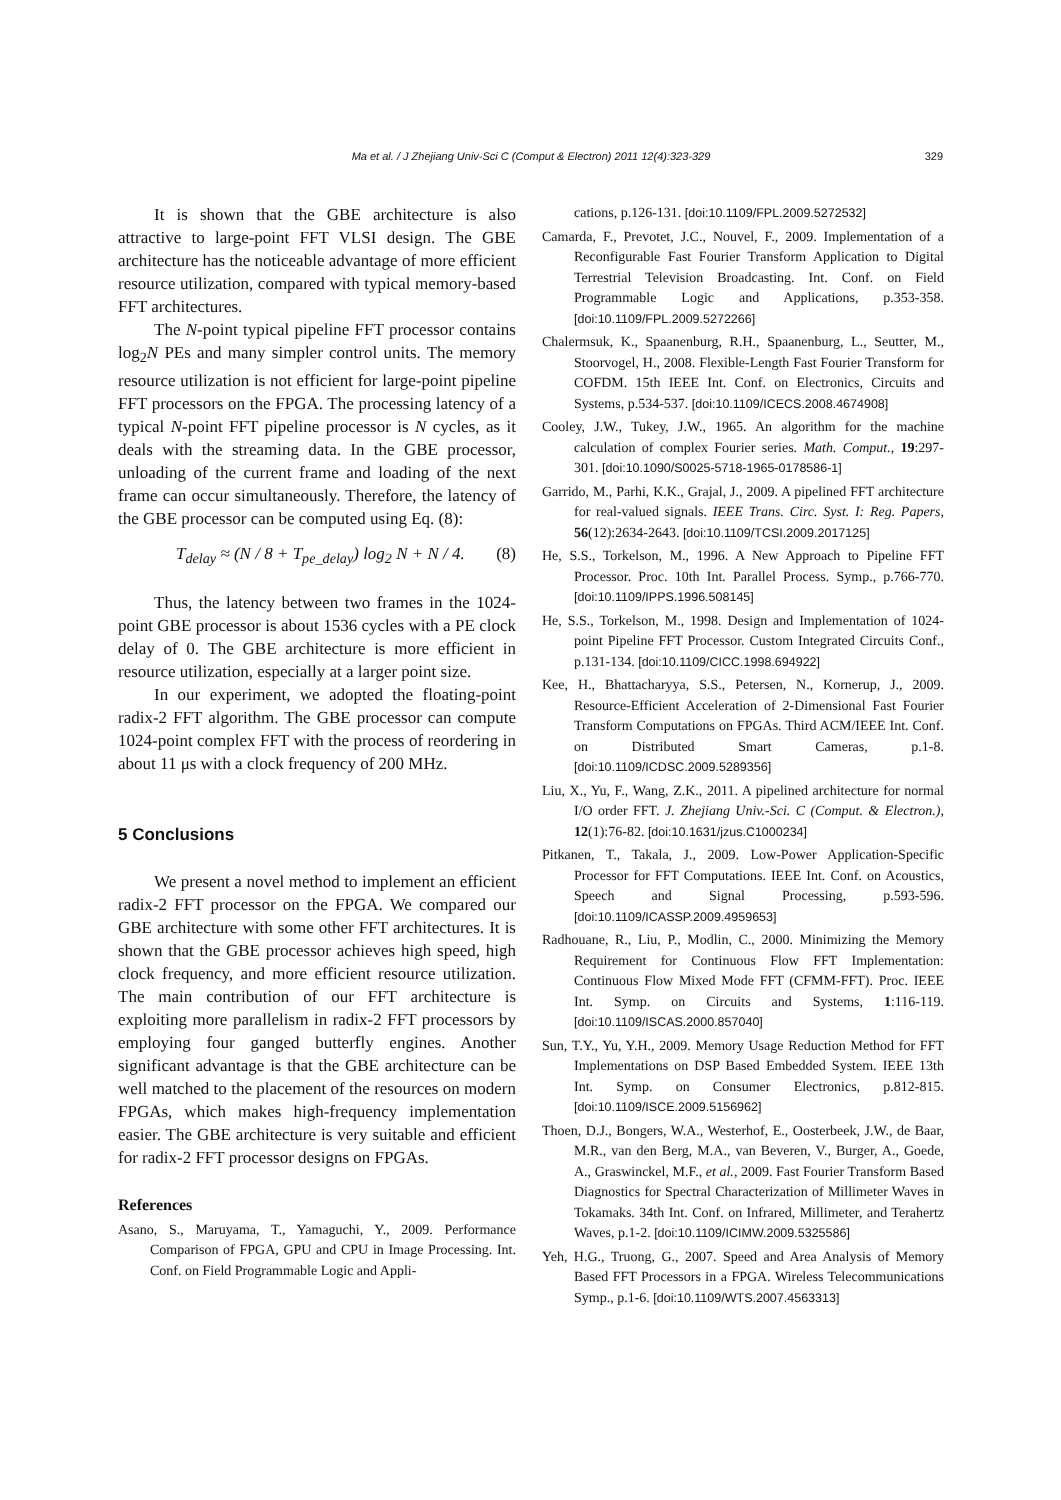Ma et al. / J Zhejiang Univ-Sci C (Comput & Electron) 2011 12(4):323-329 329
It is shown that the GBE architecture is also attractive to large-point FFT VLSI design. The GBE architecture has the noticeable advantage of more efficient resource utilization, compared with typical memory-based FFT architectures.
The N-point typical pipeline FFT processor contains log<sub>2</sub>N PEs and many simpler control units. The memory resource utilization is not efficient for large-point pipeline FFT processors on the FPGA. The processing latency of a typical N-point FFT pipeline processor is N cycles, as it deals with the streaming data. In the GBE processor, unloading of the current frame and loading of the next frame can occur simultaneously. Therefore, the latency of the GBE processor can be computed using Eq. (8):
T<sub>delay</sub> ≈ (N / 8 + T<sub>pe_delay</sub>) log<sub>2</sub> N + N / 4. (8)
Thus, the latency between two frames in the 1024-point GBE processor is about 1536 cycles with a PE clock delay of 0. The GBE architecture is more efficient in resource utilization, especially at a larger point size.
In our experiment, we adopted the floating-point radix-2 FFT algorithm. The GBE processor can compute 1024-point complex FFT with the process of reordering in about 11 μs with a clock frequency of 200 MHz.
5 Conclusions
We present a novel method to implement an efficient radix-2 FFT processor on the FPGA. We compared our GBE architecture with some other FFT architectures. It is shown that the GBE processor achieves high speed, high clock frequency, and more efficient resource utilization. The main contribution of our FFT architecture is exploiting more parallelism in radix-2 FFT processors by employing four ganged butterfly engines. Another significant advantage is that the GBE architecture can be well matched to the placement of the resources on modern FPGAs, which makes high-frequency implementation easier. The GBE architecture is very suitable and efficient for radix-2 FFT processor designs on FPGAs.
References
Asano, S., Maruyama, T., Yamaguchi, Y., 2009. Performance Comparison of FPGA, GPU and CPU in Image Processing. Int. Conf. on Field Programmable Logic and Appli-
cations, p.126-131. [doi:10.1109/FPL.2009.5272532]
Camarda, F., Prevotet, J.C., Nouvel, F., 2009. Implementation of a Reconfigurable Fast Fourier Transform Application to Digital Terrestrial Television Broadcasting. Int. Conf. on Field Programmable Logic and Applications, p.353-358. [doi:10.1109/FPL.2009.5272266]
Chalermsuk, K., Spaanenburg, R.H., Spaanenburg, L., Seutter, M., Stoorvogel, H., 2008. Flexible-Length Fast Fourier Transform for COFDM. 15th IEEE Int. Conf. on Electronics, Circuits and Systems, p.534-537. [doi:10.1109/ICECS.2008.4674908]
Cooley, J.W., Tukey, J.W., 1965. An algorithm for the machine calculation of complex Fourier series. Math. Comput., 19:297-301. [doi:10.1090/S0025-5718-1965-0178586-1]
Garrido, M., Parhi, K.K., Grajal, J., 2009. A pipelined FFT architecture for real-valued signals. IEEE Trans. Circ. Syst. I: Reg. Papers, 56(12):2634-2643. [doi:10.1109/TCSI.2009.2017125]
He, S.S., Torkelson, M., 1996. A New Approach to Pipeline FFT Processor. Proc. 10th Int. Parallel Process. Symp., p.766-770. [doi:10.1109/IPPS.1996.508145]
He, S.S., Torkelson, M., 1998. Design and Implementation of 1024-point Pipeline FFT Processor. Custom Integrated Circuits Conf., p.131-134. [doi:10.1109/CICC.1998.694922]
Kee, H., Bhattacharyya, S.S., Petersen, N., Kornerup, J., 2009. Resource-Efficient Acceleration of 2-Dimensional Fast Fourier Transform Computations on FPGAs. Third ACM/IEEE Int. Conf. on Distributed Smart Cameras, p.1-8. [doi:10.1109/ICDSC.2009.5289356]
Liu, X., Yu, F., Wang, Z.K., 2011. A pipelined architecture for normal I/O order FFT. J. Zhejiang Univ.-Sci. C (Comput. & Electron.), 12(1):76-82. [doi:10.1631/jzus.C1000234]
Pitkanen, T., Takala, J., 2009. Low-Power Application-Specific Processor for FFT Computations. IEEE Int. Conf. on Acoustics, Speech and Signal Processing, p.593-596. [doi:10.1109/ICASSP.2009.4959653]
Radhouane, R., Liu, P., Modlin, C., 2000. Minimizing the Memory Requirement for Continuous Flow FFT Implementation: Continuous Flow Mixed Mode FFT (CFMM-FFT). Proc. IEEE Int. Symp. on Circuits and Systems, 1:116-119. [doi:10.1109/ISCAS.2000.857040]
Sun, T.Y., Yu, Y.H., 2009. Memory Usage Reduction Method for FFT Implementations on DSP Based Embedded System. IEEE 13th Int. Symp. on Consumer Electronics, p.812-815. [doi:10.1109/ISCE.2009.5156962]
Thoen, D.J., Bongers, W.A., Westerhof, E., Oosterbeek, J.W., de Baar, M.R., van den Berg, M.A., van Beveren, V., Burger, A., Goede, A., Graswinckel, M.F., et al., 2009. Fast Fourier Transform Based Diagnostics for Spectral Characterization of Millimeter Waves in Tokamaks. 34th Int. Conf. on Infrared, Millimeter, and Terahertz Waves, p.1-2. [doi:10.1109/ICIMW.2009.5325586]
Yeh, H.G., Truong, G., 2007. Speed and Area Analysis of Memory Based FFT Processors in a FPGA. Wireless Telecommunications Symp., p.1-6. [doi:10.1109/WTS.2007.4563313]